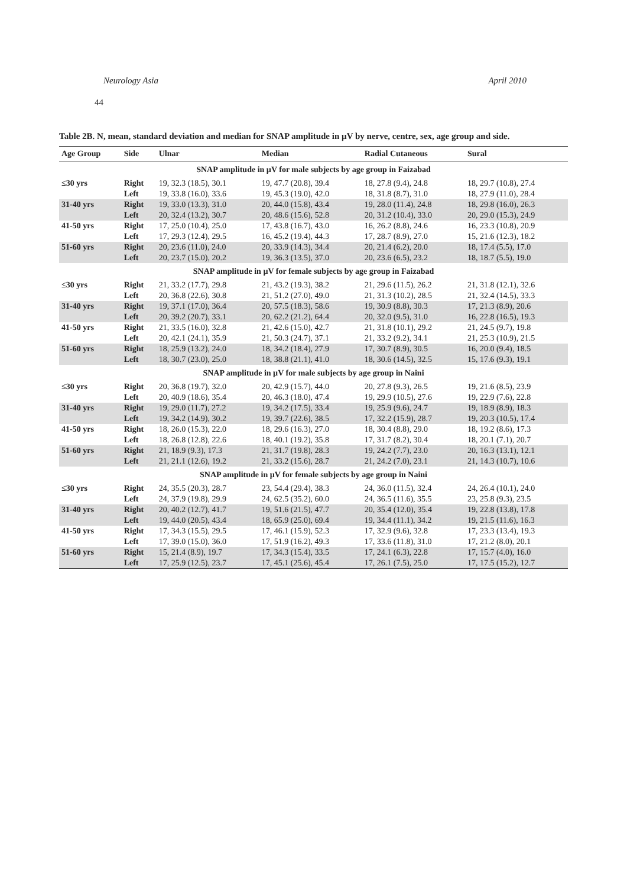Neurology Asia April 2010
44
Table 2B. N, mean, standard deviation and median for SNAP amplitude in µV by nerve, centre, sex, age group and side.
| Age Group | Side | Ulnar | Median | Radial Cutaneous | Sural |
| --- | --- | --- | --- | --- | --- |
| SNAP amplitude in µV for male subjects by age group in Faizabad | | | | | |
| ≤30 yrs | Right | 19, 32.3 (18.5), 30.1 | 19, 47.7 (20.8), 39.4 | 18, 27.8 (9.4), 24.8 | 18, 29.7 (10.8), 27.4 |
| | Left | 19, 33.8 (16.0), 33.6 | 19, 45.3 (19.0), 42.0 | 18, 31.8 (8.7), 31.0 | 18, 27.9 (11.0), 28.4 |
| 31-40 yrs | Right | 19, 33.0 (13.3), 31.0 | 20, 44.0 (15.8), 43.4 | 19, 28.0 (11.4), 24.8 | 18, 29.8 (16.0), 26.3 |
| | Left | 20, 32.4 (13.2), 30.7 | 20, 48.6 (15.6), 52.8 | 20, 31.2 (10.4), 33.0 | 20, 29.0 (15.3), 24.9 |
| 41-50 yrs | Right | 17, 25.0 (10.4), 25.0 | 17, 43.8 (16.7), 43.0 | 16, 26.2 (8.8), 24.6 | 16, 23.3 (10.8), 20.9 |
| | Left | 17, 29.3 (12.4), 29.5 | 16, 45.2 (19.4), 44.3 | 17, 28.7 (8.9), 27.0 | 15, 21.6 (12.3), 18.2 |
| 51-60 yrs | Right | 20, 23.6 (11.0), 24.0 | 20, 33.9 (14.3), 34.4 | 20, 21.4 (6.2), 20.0 | 18, 17.4 (5.5), 17.0 |
| | Left | 20, 23.7 (15.0), 20.2 | 19, 36.3 (13.5), 37.0 | 20, 23.6 (6.5), 23.2 | 18, 18.7 (5.5), 19.0 |
| SNAP amplitude in µV for female subjects by age group in Faizabad | | | | | |
| ≤30 yrs | Right | 21, 33.2 (17.7), 29.8 | 21, 43.2 (19.3), 38.2 | 21, 29.6 (11.5), 26.2 | 21, 31.8 (12.1), 32.6 |
| | Left | 20, 36.8 (22.6), 30.8 | 21, 51.2 (27.0), 49.0 | 21, 31.3 (10.2), 28.5 | 21, 32.4 (14.5), 33.3 |
| 31-40 yrs | Right | 19, 37.1 (17.0), 36.4 | 20, 57.5 (18.3), 58.6 | 19, 30.9 (8.8), 30.3 | 17, 21.3 (8.9), 20.6 |
| | Left | 20, 39.2 (20.7), 33.1 | 20, 62.2 (21.2), 64.4 | 20, 32.0 (9.5), 31.0 | 16, 22.8 (16.5), 19.3 |
| 41-50 yrs | Right | 21, 33.5 (16.0), 32.8 | 21, 42.6 (15.0), 42.7 | 21, 31.8 (10.1), 29.2 | 21, 24.5 (9.7), 19.8 |
| | Left | 20, 42.1 (24.1), 35.9 | 21, 50.3 (24.7), 37.1 | 21, 33.2 (9.2), 34.1 | 21, 25.3 (10.9), 21.5 |
| 51-60 yrs | Right | 18, 25.9 (13.2), 24.0 | 18, 34.2 (18.4), 27.9 | 17, 30.7 (8.9), 30.5 | 16, 20.0 (9.4), 18.5 |
| | Left | 18, 30.7 (23.0), 25.0 | 18, 38.8 (21.1), 41.0 | 18, 30.6 (14.5), 32.5 | 15, 17.6 (9.3), 19.1 |
| SNAP amplitude in µV for male subjects by age group in Naini | | | | | |
| ≤30 yrs | Right | 20, 36.8 (19.7), 32.0 | 20, 42.9 (15.7), 44.0 | 20, 27.8 (9.3), 26.5 | 19, 21.6 (8.5), 23.9 |
| | Left | 20, 40.9 (18.6), 35.4 | 20, 46.3 (18.0), 47.4 | 19, 29.9 (10.5), 27.6 | 19, 22.9 (7.6), 22.8 |
| 31-40 yrs | Right | 19, 29.0 (11.7), 27.2 | 19, 34.2 (17.5), 33.4 | 19, 25.9 (9.6), 24.7 | 19, 18.9 (8.9), 18.3 |
| | Left | 19, 34.2 (14.9), 30.2 | 19, 39.7 (22.6), 38.5 | 17, 32.2 (15.9), 28.7 | 19, 20.3 (10.5), 17.4 |
| 41-50 yrs | Right | 18, 26.0 (15.3), 22.0 | 18, 29.6 (16.3), 27.0 | 18, 30.4 (8.8), 29.0 | 18, 19.2 (8.6), 17.3 |
| | Left | 18, 26.8 (12.8), 22.6 | 18, 40.1 (19.2), 35.8 | 17, 31.7 (8.2), 30.4 | 18, 20.1 (7.1), 20.7 |
| 51-60 yrs | Right | 21, 18.9 (9.3), 17.3 | 21, 31.7 (19.8), 28.3 | 19, 24.2 (7.7), 23.0 | 20, 16.3 (13.1), 12.1 |
| | Left | 21, 21.1 (12.6), 19.2 | 21, 33.2 (15.6), 28.7 | 21, 24.2 (7.0), 23.1 | 21, 14.3 (10.7), 10.6 |
| SNAP amplitude in µV for female subjects by age group in Naini | | | | | |
| ≤30 yrs | Right | 24, 35.5 (20.3), 28.7 | 23, 54.4 (29.4), 38.3 | 24, 36.0 (11.5), 32.4 | 24, 26.4 (10.1), 24.0 |
| | Left | 24, 37.9 (19.8), 29.9 | 24, 62.5 (35.2), 60.0 | 24, 36.5 (11.6), 35.5 | 23, 25.8 (9.3), 23.5 |
| 31-40 yrs | Right | 20, 40.2 (12.7), 41.7 | 19, 51.6 (21.5), 47.7 | 20, 35.4 (12.0), 35.4 | 19, 22.8 (13.8), 17.8 |
| | Left | 19, 44.0 (20.5), 43.4 | 18, 65.9 (25.0), 69.4 | 19, 34.4 (11.1), 34.2 | 19, 21.5 (11.6), 16.3 |
| 41-50 yrs | Right | 17, 34.3 (15.5), 29.5 | 17, 46.1 (15.9), 52.3 | 17, 32.9 (9.6), 32.8 | 17, 23.3 (13.4), 19.3 |
| | Left | 17, 39.0 (15.0), 36.0 | 17, 51.9 (16.2), 49.3 | 17, 33.6 (11.8), 31.0 | 17, 21.2 (8.0), 20.1 |
| 51-60 yrs | Right | 15, 21.4 (8.9), 19.7 | 17, 34.3 (15.4), 33.5 | 17, 24.1 (6.3), 22.8 | 17, 15.7 (4.0), 16.0 |
| | Left | 17, 25.9 (12.5), 23.7 | 17, 45.1 (25.6), 45.4 | 17, 26.1 (7.5), 25.0 | 17, 17.5 (15.2), 12.7 |